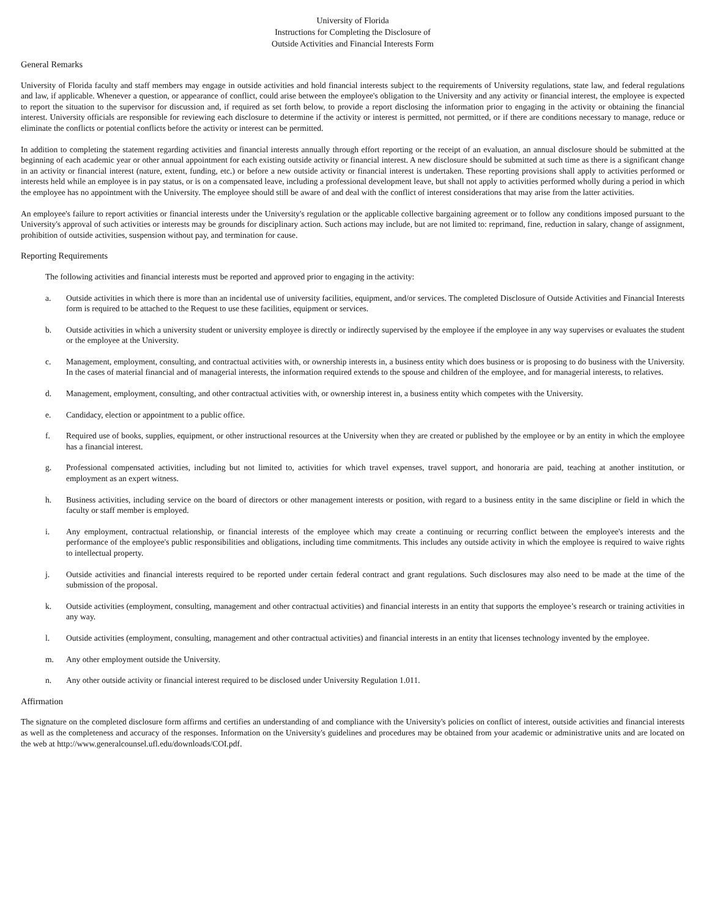University of Florida
Instructions for Completing the Disclosure of
Outside Activities and Financial Interests Form
General Remarks
University of Florida faculty and staff members may engage in outside activities and hold financial interests subject to the requirements of University regulations, state law, and federal regulations and law, if applicable. Whenever a question, or appearance of conflict, could arise between the employee's obligation to the University and any activity or financial interest, the employee is expected to report the situation to the supervisor for discussion and, if required as set forth below, to provide a report disclosing the information prior to engaging in the activity or obtaining the financial interest. University officials are responsible for reviewing each disclosure to determine if the activity or interest is permitted, not permitted, or if there are conditions necessary to manage, reduce or eliminate the conflicts or potential conflicts before the activity or interest can be permitted.
In addition to completing the statement regarding activities and financial interests annually through effort reporting or the receipt of an evaluation, an annual disclosure should be submitted at the beginning of each academic year or other annual appointment for each existing outside activity or financial interest. A new disclosure should be submitted at such time as there is a significant change in an activity or financial interest (nature, extent, funding, etc.) or before a new outside activity or financial interest is undertaken. These reporting provisions shall apply to activities performed or interests held while an employee is in pay status, or is on a compensated leave, including a professional development leave, but shall not apply to activities performed wholly during a period in which the employee has no appointment with the University. The employee should still be aware of and deal with the conflict of interest considerations that may arise from the latter activities.
An employee's failure to report activities or financial interests under the University's regulation or the applicable collective bargaining agreement or to follow any conditions imposed pursuant to the University's approval of such activities or interests may be grounds for disciplinary action. Such actions may include, but are not limited to: reprimand, fine, reduction in salary, change of assignment, prohibition of outside activities, suspension without pay, and termination for cause.
Reporting Requirements
The following activities and financial interests must be reported and approved prior to engaging in the activity:
a. Outside activities in which there is more than an incidental use of university facilities, equipment, and/or services. The completed Disclosure of Outside Activities and Financial Interests form is required to be attached to the Request to use these facilities, equipment or services.
b. Outside activities in which a university student or university employee is directly or indirectly supervised by the employee if the employee in any way supervises or evaluates the student or the employee at the University.
c. Management, employment, consulting, and contractual activities with, or ownership interests in, a business entity which does business or is proposing to do business with the University. In the cases of material financial and of managerial interests, the information required extends to the spouse and children of the employee, and for managerial interests, to relatives.
d. Management, employment, consulting, and other contractual activities with, or ownership interest in, a business entity which competes with the University.
e. Candidacy, election or appointment to a public office.
f. Required use of books, supplies, equipment, or other instructional resources at the University when they are created or published by the employee or by an entity in which the employee has a financial interest.
g. Professional compensated activities, including but not limited to, activities for which travel expenses, travel support, and honoraria are paid, teaching at another institution, or employment as an expert witness.
h. Business activities, including service on the board of directors or other management interests or position, with regard to a business entity in the same discipline or field in which the faculty or staff member is employed.
i. Any employment, contractual relationship, or financial interests of the employee which may create a continuing or recurring conflict between the employee's interests and the performance of the employee's public responsibilities and obligations, including time commitments. This includes any outside activity in which the employee is required to waive rights to intellectual property.
j. Outside activities and financial interests required to be reported under certain federal contract and grant regulations. Such disclosures may also need to be made at the time of the submission of the proposal.
k. Outside activities (employment, consulting, management and other contractual activities) and financial interests in an entity that supports the employee’s research or training activities in any way.
l. Outside activities (employment, consulting, management and other contractual activities) and financial interests in an entity that licenses technology invented by the employee.
m. Any other employment outside the University.
n. Any other outside activity or financial interest required to be disclosed under University Regulation 1.011.
Affirmation
The signature on the completed disclosure form affirms and certifies an understanding of and compliance with the University's policies on conflict of interest, outside activities and financial interests as well as the completeness and accuracy of the responses. Information on the University's guidelines and procedures may be obtained from your academic or administrative units and are located on the web at http://www.generalcounsel.ufl.edu/downloads/COI.pdf.